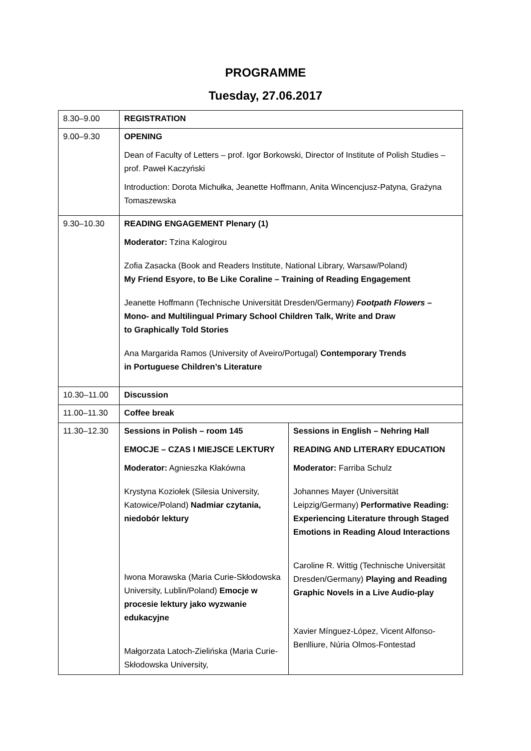PROGRAMME
Tuesday, 27.06.2017
| 8.30–9.00 | REGISTRATION | |
| 9.00–9.30 | OPENING Dean of Faculty of Letters – prof. Igor Borkowski, Director of Institute of Polish Studies – prof. Paweł Kaczyński Introduction: Dorota Michułka, Jeanette Hoffmann, Anita Wincencjusz-Patyna, Grażyna Tomaszewska | |
| 9.30–10.30 | READING ENGAGEMENT Plenary (1) Moderator: Tzina Kalogirou Zofia Zasacka (Book and Readers Institute, National Library, Warsaw/Poland) My Friend Esyore, to Be Like Coraline – Training of Reading Engagement Jeanette Hoffmann (Technische Universität Dresden/Germany) Footpath Flowers – Mono- and Multilingual Primary School Children Talk, Write and Draw to Graphically Told Stories Ana Margarida Ramos (University of Aveiro/Portugal) Contemporary Trends in Portuguese Children’s Literature | |
| 10.30–11.00 | Discussion | |
| 11.00–11.30 | Coffee break | |
| 11.30–12.30 | Sessions in Polish – room 145 EMOCJE – CZAS I MIEJSCE LEKTURY Moderator: Agnieszka Kłakówna Krystyna Koziołek (Silesia University, Katowice/Poland) Nadmiar czytania, niedobór lektury Iwona Morawska (Maria Curie-Skłodowska University, Lublin/Poland) Emocje w procesie lektury jako wyzwanie edukacyjne Małgorzata Latoch-Zielińska (Maria Curie-Skłodowska University, | Sessions in English – Nehring Hall READING AND LITERARY EDUCATION Moderator: Farriba Schulz Johannes Mayer (Universität Leipzig/Germany) Performative Reading: Experiencing Literature through Staged Emotions in Reading Aloud Interactions Caroline R. Wittig (Technische Universität Dresden/Germany) Playing and Reading Graphic Novels in a Live Audio-play Xavier Mínguez-López, Vicent Alfonso-Benlliure, Núria Olmos-Fontestad |